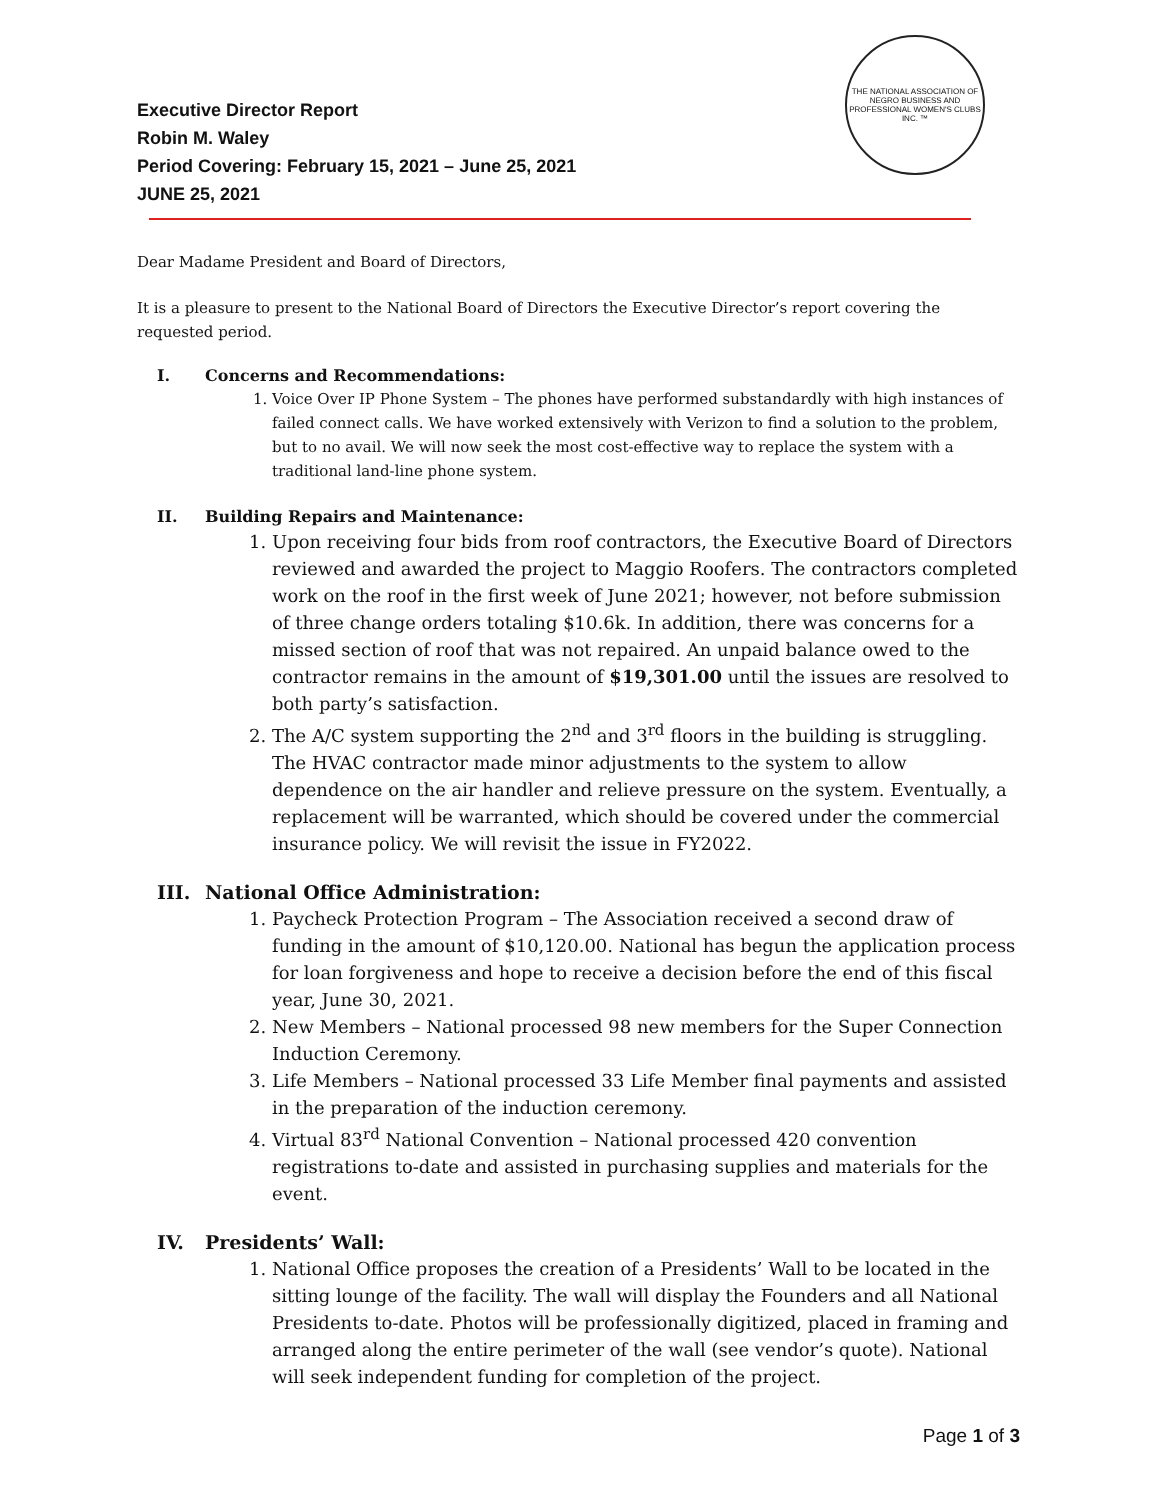THE NATIONAL ASSOCIATION OF NEGRO BUSINESS AND PROFESSIONAL WOMEN'S CLUBS INC. ™
Executive Director Report
Robin M. Waley
Period Covering: February 15, 2021 – June 25, 2021
JUNE 25, 2021
Dear Madame President and Board of Directors,
It is a pleasure to present to the National Board of Directors the Executive Director’s report covering the requested period.
I. Concerns and Recommendations:
1. Voice Over IP Phone System – The phones have performed substandardly with high instances of failed connect calls. We have worked extensively with Verizon to find a solution to the problem, but to no avail. We will now seek the most cost-effective way to replace the system with a traditional land-line phone system.
II. Building Repairs and Maintenance:
1. Upon receiving four bids from roof contractors, the Executive Board of Directors reviewed and awarded the project to Maggio Roofers. The contractors completed work on the roof in the first week of June 2021; however, not before submission of three change orders totaling $10.6k. In addition, there was concerns for a missed section of roof that was not repaired. An unpaid balance owed to the contractor remains in the amount of $19,301.00 until the issues are resolved to both party’s satisfaction.
2. The A/C system supporting the 2<sup>nd</sup> and 3<sup>rd</sup> floors in the building is struggling. The HVAC contractor made minor adjustments to the system to allow dependence on the air handler and relieve pressure on the system. Eventually, a replacement will be warranted, which should be covered under the commercial insurance policy. We will revisit the issue in FY2022.
III. National Office Administration:
1. Paycheck Protection Program – The Association received a second draw of funding in the amount of $10,120.00. National has begun the application process for loan forgiveness and hope to receive a decision before the end of this fiscal year, June 30, 2021.
2. New Members – National processed 98 new members for the Super Connection Induction Ceremony.
3. Life Members – National processed 33 Life Member final payments and assisted in the preparation of the induction ceremony.
4. Virtual 83<sup>rd</sup> National Convention – National processed 420 convention registrations to-date and assisted in purchasing supplies and materials for the event.
IV. Presidents’ Wall:
1. National Office proposes the creation of a Presidents’ Wall to be located in the sitting lounge of the facility. The wall will display the Founders and all National Presidents to-date. Photos will be professionally digitized, placed in framing and arranged along the entire perimeter of the wall (see vendor’s quote). National will seek independent funding for completion of the project.
Page 1 of 3